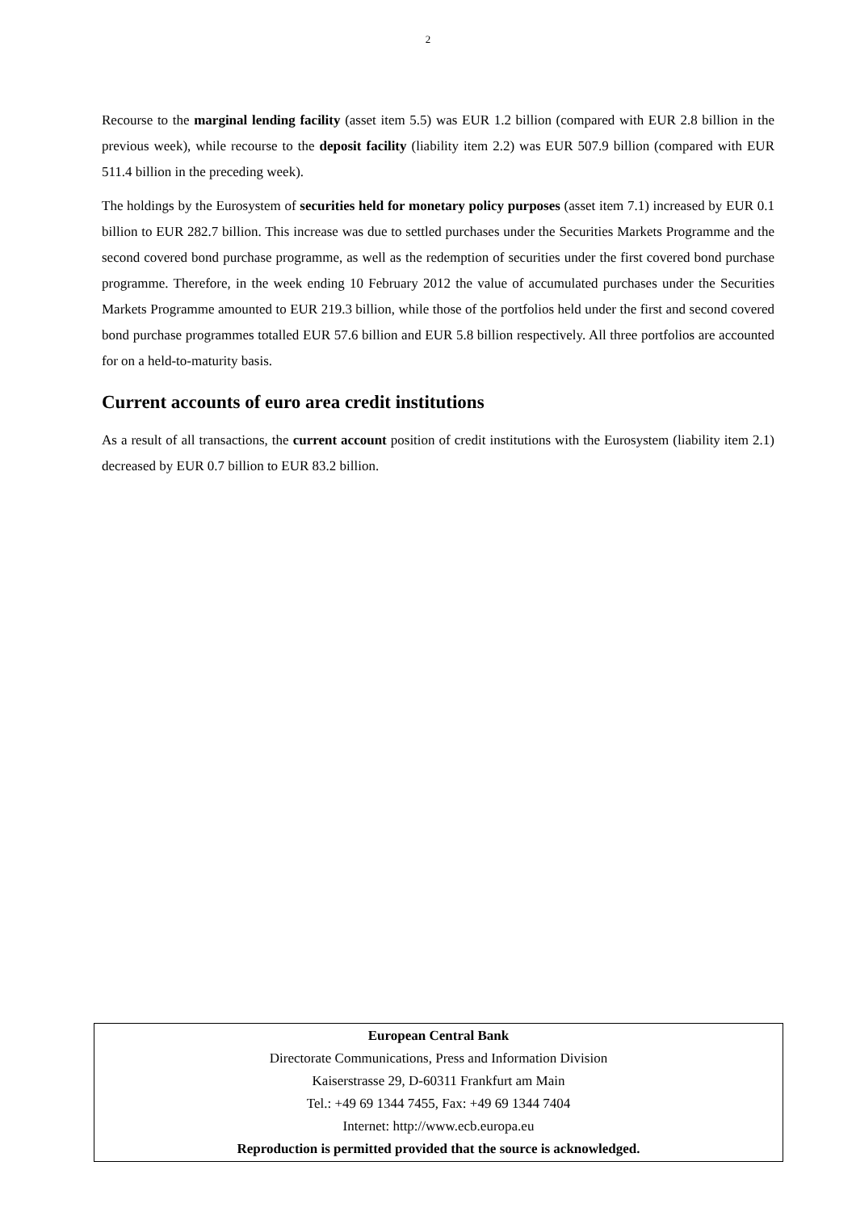2
Recourse to the marginal lending facility (asset item 5.5) was EUR 1.2 billion (compared with EUR 2.8 billion in the previous week), while recourse to the deposit facility (liability item 2.2) was EUR 507.9 billion (compared with EUR 511.4 billion in the preceding week).
The holdings by the Eurosystem of securities held for monetary policy purposes (asset item 7.1) increased by EUR 0.1 billion to EUR 282.7 billion. This increase was due to settled purchases under the Securities Markets Programme and the second covered bond purchase programme, as well as the redemption of securities under the first covered bond purchase programme. Therefore, in the week ending 10 February 2012 the value of accumulated purchases under the Securities Markets Programme amounted to EUR 219.3 billion, while those of the portfolios held under the first and second covered bond purchase programmes totalled EUR 57.6 billion and EUR 5.8 billion respectively. All three portfolios are accounted for on a held-to-maturity basis.
Current accounts of euro area credit institutions
As a result of all transactions, the current account position of credit institutions with the Eurosystem (liability item 2.1) decreased by EUR 0.7 billion to EUR 83.2 billion.
European Central Bank
Directorate Communications, Press and Information Division
Kaiserstrasse 29, D-60311 Frankfurt am Main
Tel.: +49 69 1344 7455, Fax: +49 69 1344 7404
Internet: http://www.ecb.europa.eu
Reproduction is permitted provided that the source is acknowledged.